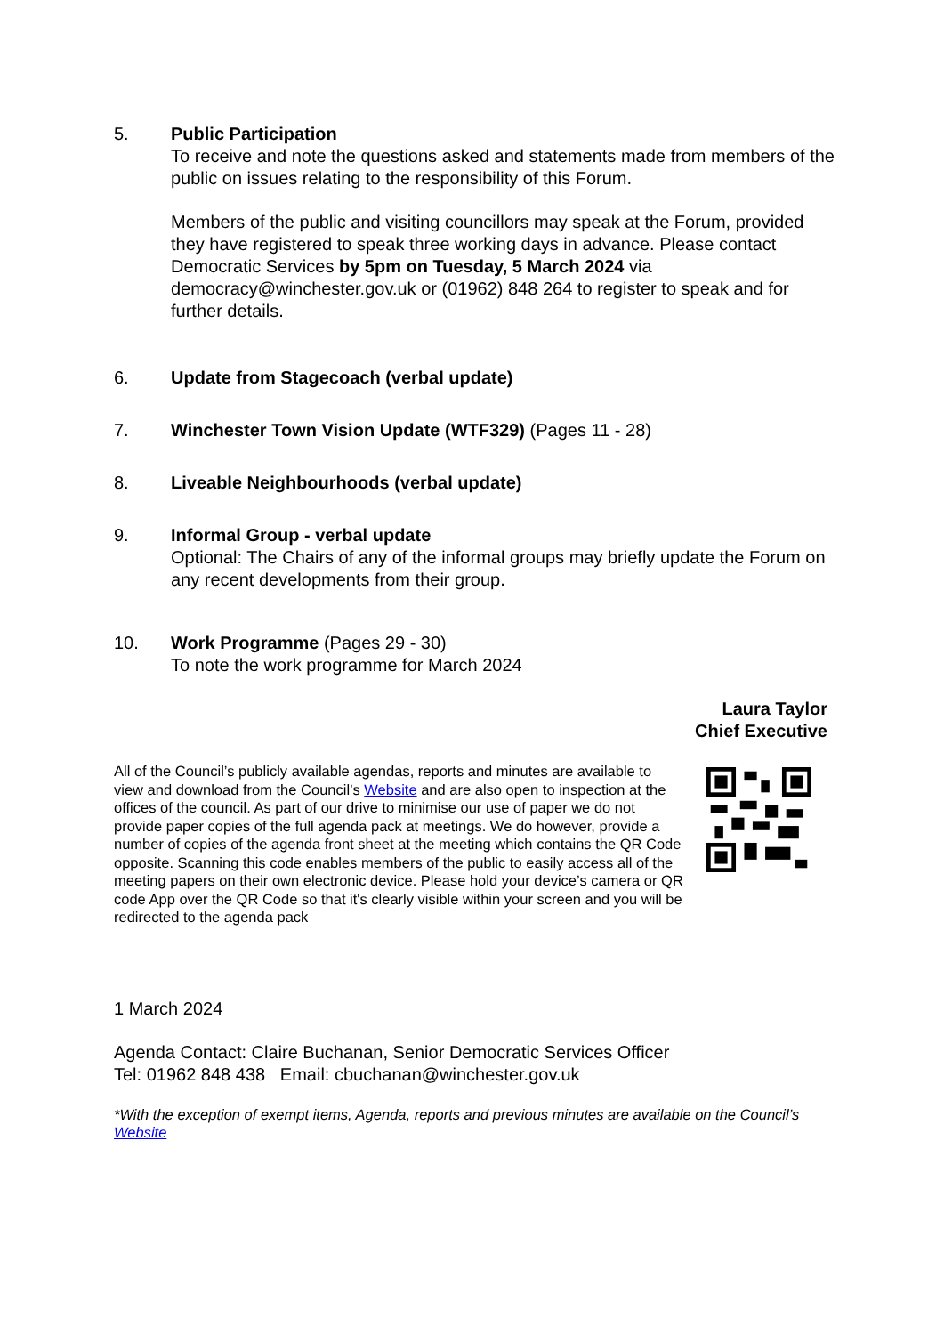5. Public Participation
To receive and note the questions asked and statements made from members of the public on issues relating to the responsibility of this Forum.
Members of the public and visiting councillors may speak at the Forum, provided they have registered to speak three working days in advance. Please contact Democratic Services by 5pm on Tuesday, 5 March 2024 via democracy@winchester.gov.uk or (01962) 848 264 to register to speak and for further details.
6. Update from Stagecoach (verbal update)
7. Winchester Town Vision Update (WTF329) (Pages 11 - 28)
8. Liveable Neighbourhoods (verbal update)
9. Informal Group - verbal update
Optional: The Chairs of any of the informal groups may briefly update the Forum on any recent developments from their group.
10. Work Programme (Pages 29 - 30)
To note the work programme for March 2024
Laura Taylor
Chief Executive
All of the Council’s publicly available agendas, reports and minutes are available to view and download from the Council’s Website and are also open to inspection at the offices of the council. As part of our drive to minimise our use of paper we do not provide paper copies of the full agenda pack at meetings. We do however, provide a number of copies of the agenda front sheet at the meeting which contains the QR Code opposite. Scanning this code enables members of the public to easily access all of the meeting papers on their own electronic device. Please hold your device’s camera or QR code App over the QR Code so that it's clearly visible within your screen and you will be redirected to the agenda pack
1 March 2024
Agenda Contact: Claire Buchanan, Senior Democratic Services Officer
Tel: 01962 848 438 Email: cbuchanan@winchester.gov.uk
*With the exception of exempt items, Agenda, reports and previous minutes are available on the Council’s Website